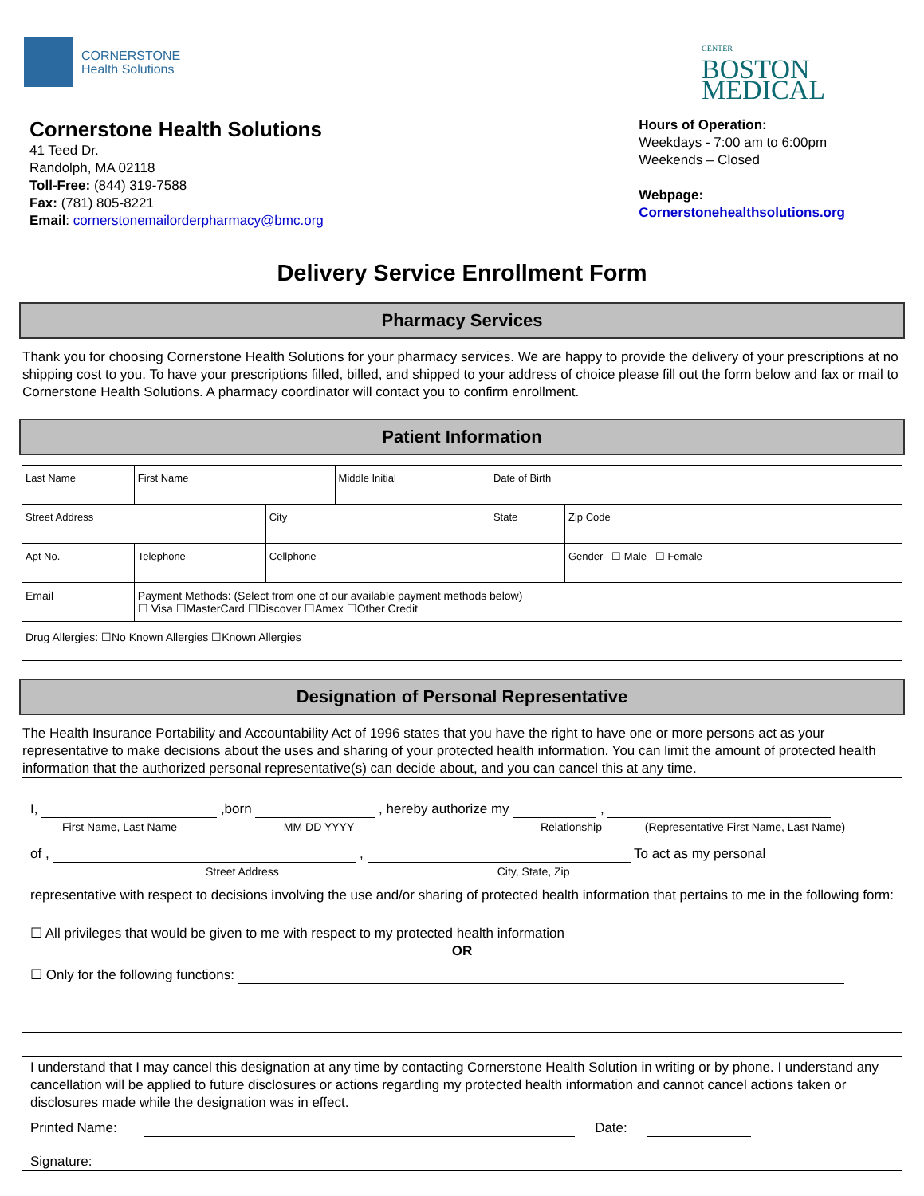CORNERSTONE
Health Solutions
CENTER
BOSTON
MEDICAL
Cornerstone Health Solutions
41 Teed Dr.
Randolph, MA 02118
Toll-Free: (844) 319-7588
Fax: (781) 805-8221
Email: cornerstonemailorderpharmacy@bmc.org
Hours of Operation:
Weekdays - 7:00 am to 6:00pm
Weekends – Closed
Webpage:
Cornerstonehealthsolutions.org
Delivery Service Enrollment Form
Pharmacy Services
Thank you for choosing Cornerstone Health Solutions for your pharmacy services. We are happy to provide the delivery of your prescriptions at no shipping cost to you. To have your prescriptions filled, billed, and shipped to your address of choice please fill out the form below and fax or mail to Cornerstone Health Solutions. A pharmacy coordinator will contact you to confirm enrollment.
Patient Information
| Last Name | | First Name | | Middle Initial | Date of Birth | |
| Street Address | | | City | | State | Zip Code |
| Apt No. | Telephone | | Cellphone | | | Gender ☐ Male ☐ Female |
| Email | | Payment Methods: (Select from one of our available payment methods below) ☐ Visa ☐MasterCard ☐Discover ☐Amex ☐Other Credit | | | | |
| Drug Allergies: ☐No Known Allergies ☐Known Allergies | | | | | | |
Designation of Personal Representative
The Health Insurance Portability and Accountability Act of 1996 states that you have the right to have one or more persons act as your representative to make decisions about the uses and sharing of your protected health information. You can limit the amount of protected health information that the authorized personal representative(s) can decide about, and you can cancel this at any time.
I, ,born , hereby authorize my ,
First Name, Last Name MM DD YYYY Relationship (Representative First Name, Last Name)
of , , To act as my personal
Street Address City, State, Zip
representative with respect to decisions involving the use and/or sharing of protected health information that pertains to me in the following form:
☐ All privileges that would be given to me with respect to my protected health information
OR
☐ Only for the following functions:
I understand that I may cancel this designation at any time by contacting Cornerstone Health Solution in writing or by phone. I understand any cancellation will be applied to future disclosures or actions regarding my protected health information and cannot cancel actions taken or disclosures made while the designation was in effect.
Printed Name: Date:
Signature: